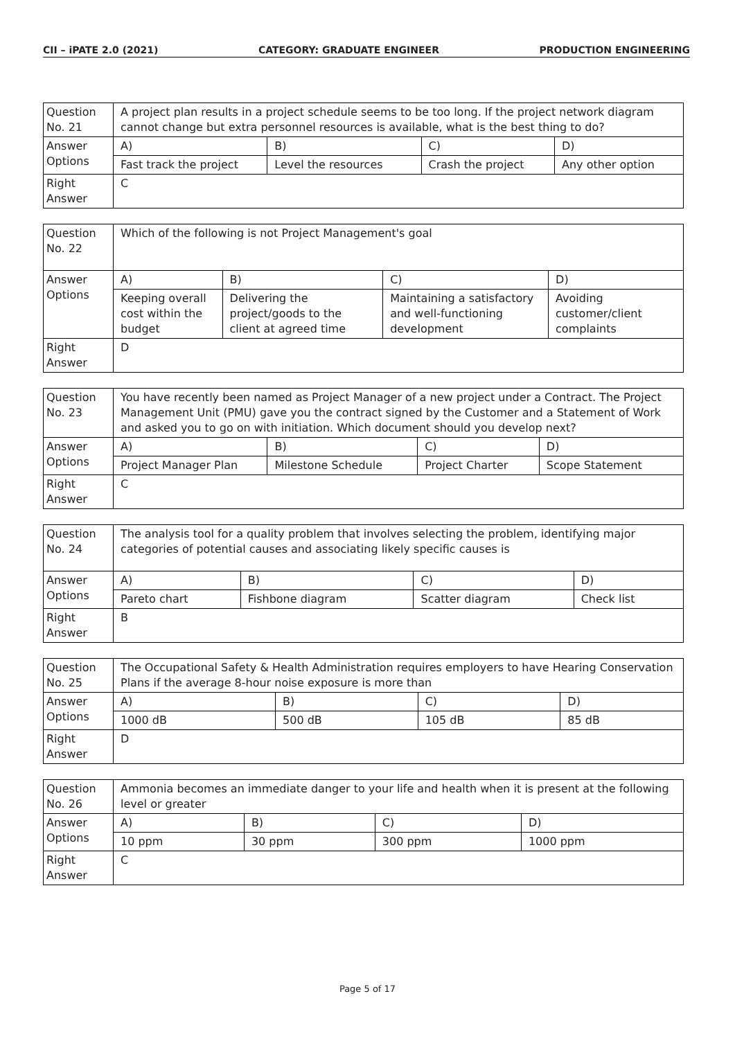CII – iPATE 2.0 (2021) CATEGORY: GRADUATE ENGINEER PRODUCTION ENGINEERING
| Question No. 21 | A project plan results in a project schedule seems to be too long. If the project network diagram cannot change but extra personnel resources is available, what is the best thing to do? | | | |
| Answer Options | A) | B) | C) | D) |
| | Fast track the project | Level the resources | Crash the project | Any other option |
| Right Answer | C | | | |
| Question No. 22 | Which of the following is not Project Management's goal | | | |
| Answer Options | A) | B) | C) | D) |
| | Keeping overall cost within the budget | Delivering the project/goods to the client at agreed time | Maintaining a satisfactory and well-functioning development | Avoiding customer/client complaints |
| Right Answer | D | | | |
| Question No. 23 | You have recently been named as Project Manager of a new project under a Contract. The Project Management Unit (PMU) gave you the contract signed by the Customer and a Statement of Work and asked you to go on with initiation. Which document should you develop next? | | | |
| Answer Options | A) | B) | C) | D) |
| | Project Manager Plan | Milestone Schedule | Project Charter | Scope Statement |
| Right Answer | C | | | |
| Question No. 24 | The analysis tool for a quality problem that involves selecting the problem, identifying major categories of potential causes and associating likely specific causes is | | | |
| Answer Options | A) | B) | C) | D) |
| | Pareto chart | Fishbone diagram | Scatter diagram | Check list |
| Right Answer | B | | | |
| Question No. 25 | The Occupational Safety & Health Administration requires employers to have Hearing Conservation Plans if the average 8-hour noise exposure is more than | | | |
| Answer Options | A) | B) | C) | D) |
| | 1000 dB | 500 dB | 105 dB | 85 dB |
| Right Answer | D | | | |
| Question No. 26 | Ammonia becomes an immediate danger to your life and health when it is present at the following level or greater | | | |
| Answer Options | A) | B) | C) | D) |
| | 10 ppm | 30 ppm | 300 ppm | 1000 ppm |
| Right Answer | C | | | |
Page 5 of 17